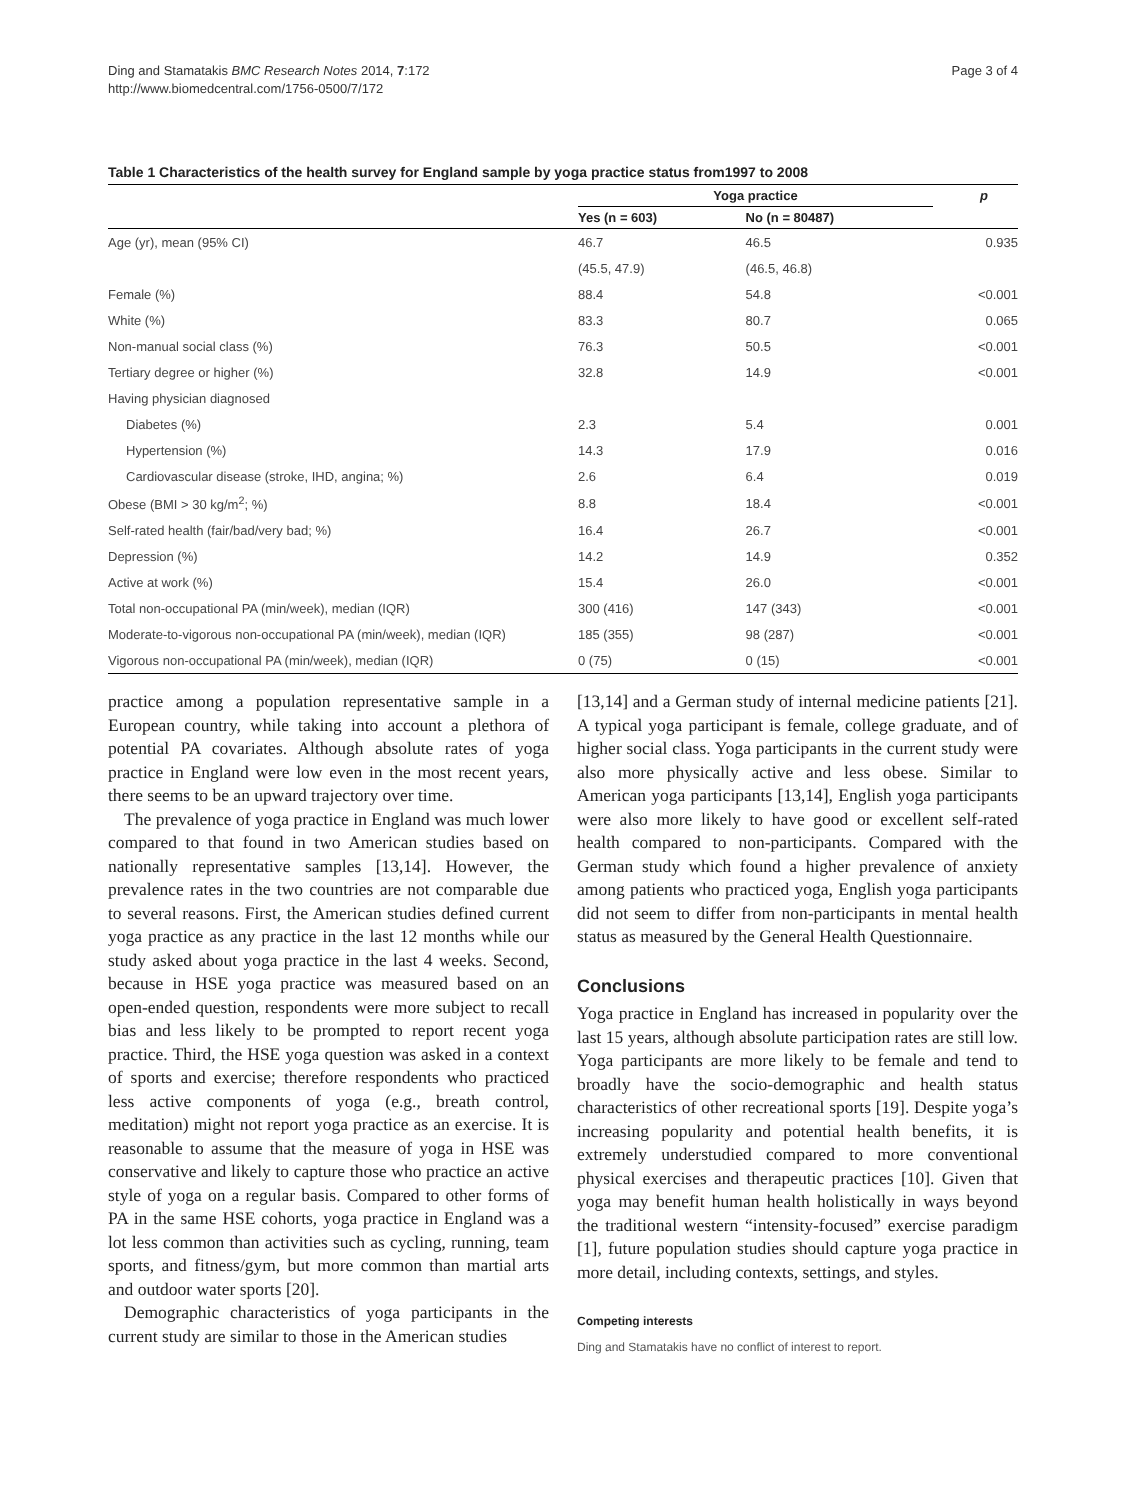Ding and Stamatakis BMC Research Notes 2014, 7:172
http://www.biomedcentral.com/1756-0500/7/172
Page 3 of 4
Table 1 Characteristics of the health survey for England sample by yoga practice status from1997 to 2008
| | Yoga practice | | p |
| --- | --- | --- | --- |
| | Yes (n = 603) | No (n = 80487) | |
| Age (yr), mean (95% CI) | 46.7 | 46.5 | 0.935 |
| | (45.5, 47.9) | (46.5, 46.8) | |
| Female (%) | 88.4 | 54.8 | <0.001 |
| White (%) | 83.3 | 80.7 | 0.065 |
| Non-manual social class (%) | 76.3 | 50.5 | <0.001 |
| Tertiary degree or higher (%) | 32.8 | 14.9 | <0.001 |
| Having physician diagnosed | | | |
| Diabetes (%) | 2.3 | 5.4 | 0.001 |
| Hypertension (%) | 14.3 | 17.9 | 0.016 |
| Cardiovascular disease (stroke, IHD, angina; %) | 2.6 | 6.4 | 0.019 |
| Obese (BMI > 30 kg/m<sup>2</sup>; %) | 8.8 | 18.4 | <0.001 |
| Self-rated health (fair/bad/very bad; %) | 16.4 | 26.7 | <0.001 |
| Depression (%) | 14.2 | 14.9 | 0.352 |
| Active at work (%) | 15.4 | 26.0 | <0.001 |
| Total non-occupational PA (min/week), median (IQR) | 300 (416) | 147 (343) | <0.001 |
| Moderate-to-vigorous non-occupational PA (min/week), median (IQR) | 185 (355) | 98 (287) | <0.001 |
| Vigorous non-occupational PA (min/week), median (IQR) | 0 (75) | 0 (15) | <0.001 |
practice among a population representative sample in a European country, while taking into account a plethora of potential PA covariates. Although absolute rates of yoga practice in England were low even in the most recent years, there seems to be an upward trajectory over time.
The prevalence of yoga practice in England was much lower compared to that found in two American studies based on nationally representative samples [13,14]. However, the prevalence rates in the two countries are not comparable due to several reasons. First, the American studies defined current yoga practice as any practice in the last 12 months while our study asked about yoga practice in the last 4 weeks. Second, because in HSE yoga practice was measured based on an open-ended question, respondents were more subject to recall bias and less likely to be prompted to report recent yoga practice. Third, the HSE yoga question was asked in a context of sports and exercise; therefore respondents who practiced less active components of yoga (e.g., breath control, meditation) might not report yoga practice as an exercise. It is reasonable to assume that the measure of yoga in HSE was conservative and likely to capture those who practice an active style of yoga on a regular basis. Compared to other forms of PA in the same HSE cohorts, yoga practice in England was a lot less common than activities such as cycling, running, team sports, and fitness/gym, but more common than martial arts and outdoor water sports [20].
Demographic characteristics of yoga participants in the current study are similar to those in the American studies
[13,14] and a German study of internal medicine patients [21]. A typical yoga participant is female, college graduate, and of higher social class. Yoga participants in the current study were also more physically active and less obese. Similar to American yoga participants [13,14], English yoga participants were also more likely to have good or excellent self-rated health compared to non-participants. Compared with the German study which found a higher prevalence of anxiety among patients who practiced yoga, English yoga participants did not seem to differ from non-participants in mental health status as measured by the General Health Questionnaire.
Conclusions
Yoga practice in England has increased in popularity over the last 15 years, although absolute participation rates are still low. Yoga participants are more likely to be female and tend to broadly have the socio-demographic and health status characteristics of other recreational sports [19]. Despite yoga’s increasing popularity and potential health benefits, it is extremely understudied compared to more conventional physical exercises and therapeutic practices [10]. Given that yoga may benefit human health holistically in ways beyond the traditional western “intensity-focused” exercise paradigm [1], future population studies should capture yoga practice in more detail, including contexts, settings, and styles.
Competing interests
Ding and Stamatakis have no conflict of interest to report.